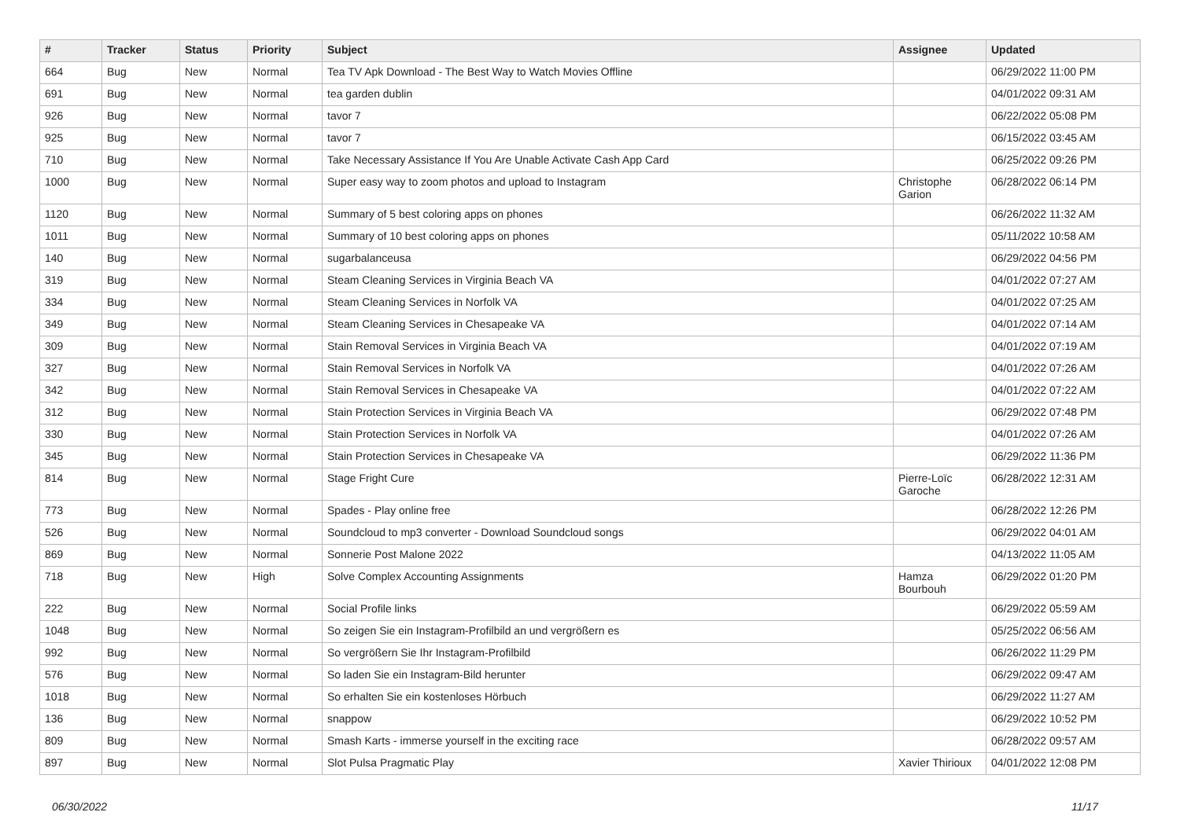| # | Tracker | Status | Priority | Subject | Assignee | Updated |
| --- | --- | --- | --- | --- | --- | --- |
| 664 | Bug | New | Normal | Tea TV Apk Download - The Best Way to Watch Movies Offline | | 06/29/2022 11:00 PM |
| 691 | Bug | New | Normal | tea garden dublin | | 04/01/2022 09:31 AM |
| 926 | Bug | New | Normal | tavor 7 | | 06/22/2022 05:08 PM |
| 925 | Bug | New | Normal | tavor 7 | | 06/15/2022 03:45 AM |
| 710 | Bug | New | Normal | Take Necessary Assistance If You Are Unable Activate Cash App Card | | 06/25/2022 09:26 PM |
| 1000 | Bug | New | Normal | Super easy way to zoom photos and upload to Instagram | Christophe Garion | 06/28/2022 06:14 PM |
| 1120 | Bug | New | Normal | Summary of 5 best coloring apps on phones | | 06/26/2022 11:32 AM |
| 1011 | Bug | New | Normal | Summary of 10 best coloring apps on phones | | 05/11/2022 10:58 AM |
| 140 | Bug | New | Normal | sugarbalanceusa | | 06/29/2022 04:56 PM |
| 319 | Bug | New | Normal | Steam Cleaning Services in Virginia Beach VA | | 04/01/2022 07:27 AM |
| 334 | Bug | New | Normal | Steam Cleaning Services in Norfolk VA | | 04/01/2022 07:25 AM |
| 349 | Bug | New | Normal | Steam Cleaning Services in Chesapeake VA | | 04/01/2022 07:14 AM |
| 309 | Bug | New | Normal | Stain Removal Services in Virginia Beach VA | | 04/01/2022 07:19 AM |
| 327 | Bug | New | Normal | Stain Removal Services in Norfolk VA | | 04/01/2022 07:26 AM |
| 342 | Bug | New | Normal | Stain Removal Services in Chesapeake VA | | 04/01/2022 07:22 AM |
| 312 | Bug | New | Normal | Stain Protection Services in Virginia Beach VA | | 06/29/2022 07:48 PM |
| 330 | Bug | New | Normal | Stain Protection Services in Norfolk VA | | 04/01/2022 07:26 AM |
| 345 | Bug | New | Normal | Stain Protection Services in Chesapeake VA | | 06/29/2022 11:36 PM |
| 814 | Bug | New | Normal | Stage Fright Cure | Pierre-Loïc Garoche | 06/28/2022 12:31 AM |
| 773 | Bug | New | Normal | Spades - Play online free | | 06/28/2022 12:26 PM |
| 526 | Bug | New | Normal | Soundcloud to mp3 converter - Download Soundcloud songs | | 06/29/2022 04:01 AM |
| 869 | Bug | New | Normal | Sonnerie Post Malone 2022 | | 04/13/2022 11:05 AM |
| 718 | Bug | New | High | Solve Complex Accounting Assignments | Hamza Bourbouh | 06/29/2022 01:20 PM |
| 222 | Bug | New | Normal | Social Profile links | | 06/29/2022 05:59 AM |
| 1048 | Bug | New | Normal | So zeigen Sie ein Instagram-Profilbild an und vergrößern es | | 05/25/2022 06:56 AM |
| 992 | Bug | New | Normal | So vergrößern Sie Ihr Instagram-Profilbild | | 06/26/2022 11:29 PM |
| 576 | Bug | New | Normal | So laden Sie ein Instagram-Bild herunter | | 06/29/2022 09:47 AM |
| 1018 | Bug | New | Normal | So erhalten Sie ein kostenloses Hörbuch | | 06/29/2022 11:27 AM |
| 136 | Bug | New | Normal | snappow | | 06/29/2022 10:52 PM |
| 809 | Bug | New | Normal | Smash Karts - immerse yourself in the exciting race | | 06/28/2022 09:57 AM |
| 897 | Bug | New | Normal | Slot Pulsa Pragmatic Play | Xavier Thirioux | 04/01/2022 12:08 PM |
06/30/2022 11/17